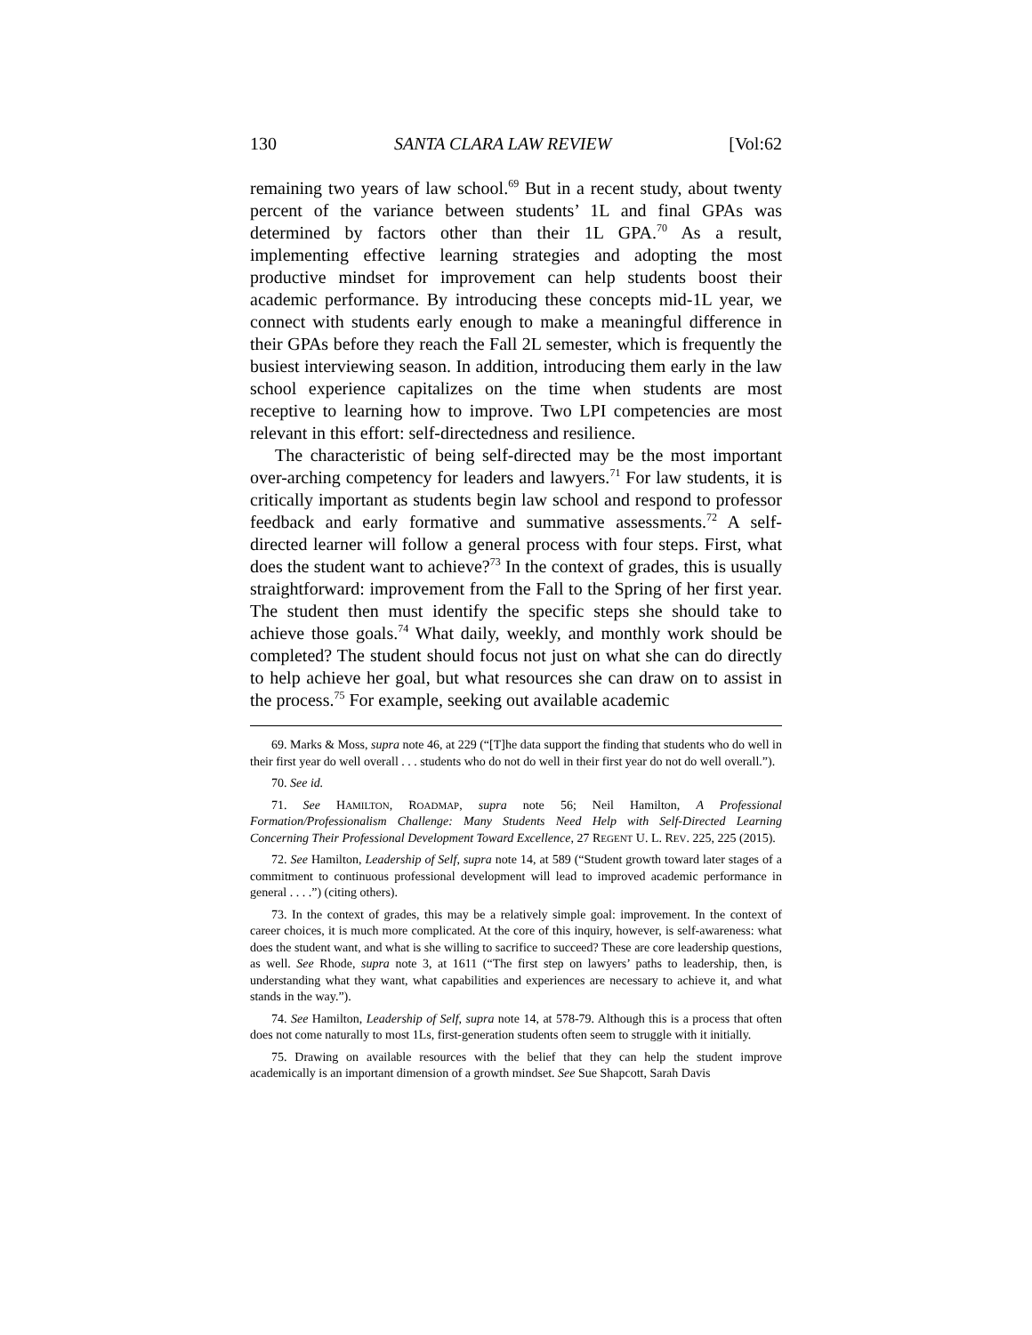130 SANTA CLARA LAW REVIEW [Vol:62
remaining two years of law school.<sup>69</sup> But in a recent study, about twenty percent of the variance between students’ 1L and final GPAs was determined by factors other than their 1L GPA.<sup>70</sup> As a result, implementing effective learning strategies and adopting the most productive mindset for improvement can help students boost their academic performance. By introducing these concepts mid-1L year, we connect with students early enough to make a meaningful difference in their GPAs before they reach the Fall 2L semester, which is frequently the busiest interviewing season. In addition, introducing them early in the law school experience capitalizes on the time when students are most receptive to learning how to improve. Two LPI competencies are most relevant in this effort: self-directedness and resilience.
The characteristic of being self-directed may be the most important over-arching competency for leaders and lawyers.<sup>71</sup> For law students, it is critically important as students begin law school and respond to professor feedback and early formative and summative assessments.<sup>72</sup> A self-directed learner will follow a general process with four steps. First, what does the student want to achieve?<sup>73</sup> In the context of grades, this is usually straightforward: improvement from the Fall to the Spring of her first year. The student then must identify the specific steps she should take to achieve those goals.<sup>74</sup> What daily, weekly, and monthly work should be completed? The student should focus not just on what she can do directly to help achieve her goal, but what resources she can draw on to assist in the process.<sup>75</sup> For example, seeking out available academic
69. Marks & Moss, supra note 46, at 229 (“[T]he data support the finding that students who do well in their first year do well overall . . . students who do not do well in their first year do not do well overall.”).
70. See id.
71. See HAMILTON, ROADMAP, supra note 56; Neil Hamilton, A Professional Formation/Professionalism Challenge: Many Students Need Help with Self-Directed Learning Concerning Their Professional Development Toward Excellence, 27 REGENT U. L. REV. 225, 225 (2015).
72. See Hamilton, Leadership of Self, supra note 14, at 589 (“Student growth toward later stages of a commitment to continuous professional development will lead to improved academic performance in general . . . .”) (citing others).
73. In the context of grades, this may be a relatively simple goal: improvement. In the context of career choices, it is much more complicated. At the core of this inquiry, however, is self-awareness: what does the student want, and what is she willing to sacrifice to succeed? These are core leadership questions, as well. See Rhode, supra note 3, at 1611 (“The first step on lawyers’ paths to leadership, then, is understanding what they want, what capabilities and experiences are necessary to achieve it, and what stands in the way.”).
74. See Hamilton, Leadership of Self, supra note 14, at 578-79. Although this is a process that often does not come naturally to most 1Ls, first-generation students often seem to struggle with it initially.
75. Drawing on available resources with the belief that they can help the student improve academically is an important dimension of a growth mindset. See Sue Shapcott, Sarah Davis